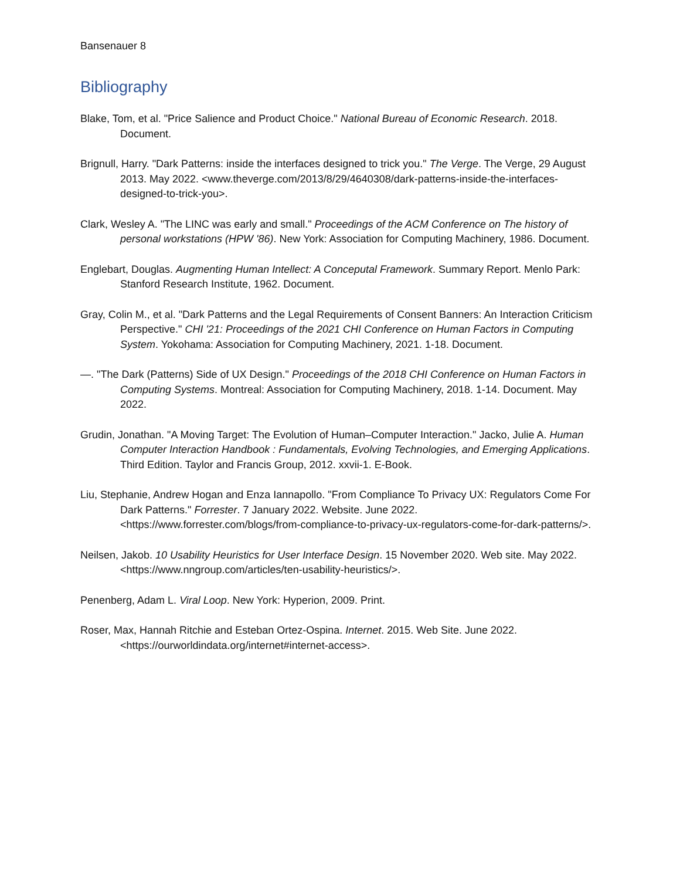Bansenauer 8
Bibliography
Blake, Tom, et al. "Price Salience and Product Choice." National Bureau of Economic Research. 2018. Document.
Brignull, Harry. "Dark Patterns: inside the interfaces designed to trick you." The Verge. The Verge, 29 August 2013. May 2022. <www.theverge.com/2013/8/29/4640308/dark-patterns-inside-the-interfaces-designed-to-trick-you>.
Clark, Wesley A. "The LINC was early and small." Proceedings of the ACM Conference on The history of personal workstations (HPW '86). New York: Association for Computing Machinery, 1986. Document.
Englebart, Douglas. Augmenting Human Intellect: A Conceputal Framework. Summary Report. Menlo Park: Stanford Research Institute, 1962. Document.
Gray, Colin M., et al. "Dark Patterns and the Legal Requirements of Consent Banners: An Interaction Criticism Perspective." CHI '21: Proceedings of the 2021 CHI Conference on Human Factors in Computing System. Yokohama: Association for Computing Machinery, 2021. 1-18. Document.
—. "The Dark (Patterns) Side of UX Design." Proceedings of the 2018 CHI Conference on Human Factors in Computing Systems. Montreal: Association for Computing Machinery, 2018. 1-14. Document. May 2022.
Grudin, Jonathan. "A Moving Target: The Evolution of Human–Computer Interaction." Jacko, Julie A. Human Computer Interaction Handbook : Fundamentals, Evolving Technologies, and Emerging Applications. Third Edition. Taylor and Francis Group, 2012. xxvii-1. E-Book.
Liu, Stephanie, Andrew Hogan and Enza Iannapollo. "From Compliance To Privacy UX: Regulators Come For Dark Patterns." Forrester. 7 January 2022. Website. June 2022. <https://www.forrester.com/blogs/from-compliance-to-privacy-ux-regulators-come-for-dark-patterns/>.
Neilsen, Jakob. 10 Usability Heuristics for User Interface Design. 15 November 2020. Web site. May 2022. <https://www.nngroup.com/articles/ten-usability-heuristics/>.
Penenberg, Adam L. Viral Loop. New York: Hyperion, 2009. Print.
Roser, Max, Hannah Ritchie and Esteban Ortez-Ospina. Internet. 2015. Web Site. June 2022. <https://ourworldindata.org/internet#internet-access>.